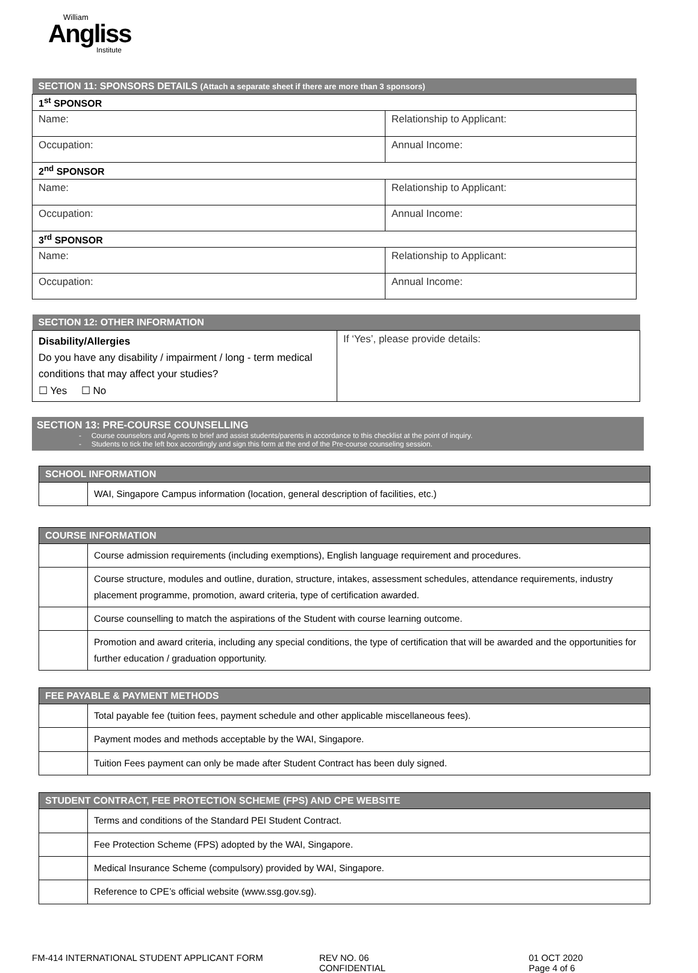William
Angliss
Institute
| SECTION 11: SPONSORS DETAILS (Attach a separate sheet if there are more than 3 sponsors) | |
| --- | --- |
| 1<sup>st</sup> SPONSOR | |
| Name: | Relationship to Applicant: |
| Occupation: | Annual Income: |
| 2<sup>nd</sup> SPONSOR | |
| Name: | Relationship to Applicant: |
| Occupation: | Annual Income: |
| 3<sup>rd</sup> SPONSOR | |
| Name: | Relationship to Applicant: |
| Occupation: | Annual Income: |
| SECTION 12: OTHER INFORMATION | |
| --- | --- |
| Disability/Allergies Do you have any disability / impairment / long - term medical conditions that may affect your studies? ☐ Yes ☐ No | If ‘Yes’, please provide details: |
SECTION 13: PRE-COURSE COUNSELLING
- Course counselors and Agents to brief and assist students/parents in accordance to this checklist at the point of inquiry.
- Students to tick the left box accordingly and sign this form at the end of the Pre-course counseling session.
| SCHOOL INFORMATION | |
| --- | --- |
| | WAI, Singapore Campus information (location, general description of facilities, etc.) |
| COURSE INFORMATION | |
| --- | --- |
| | Course admission requirements (including exemptions), English language requirement and procedures. |
| | Course structure, modules and outline, duration, structure, intakes, assessment schedules, attendance requirements, industry placement programme, promotion, award criteria, type of certification awarded. |
| | Course counselling to match the aspirations of the Student with course learning outcome. |
| | Promotion and award criteria, including any special conditions, the type of certification that will be awarded and the opportunities for further education / graduation opportunity. |
| FEE PAYABLE & PAYMENT METHODS | |
| --- | --- |
| | Total payable fee (tuition fees, payment schedule and other applicable miscellaneous fees). |
| | Payment modes and methods acceptable by the WAI, Singapore. |
| | Tuition Fees payment can only be made after Student Contract has been duly signed. |
| STUDENT CONTRACT, FEE PROTECTION SCHEME (FPS) AND CPE WEBSITE | |
| --- | --- |
| | Terms and conditions of the Standard PEI Student Contract. |
| | Fee Protection Scheme (FPS) adopted by the WAI, Singapore. |
| | Medical Insurance Scheme (compulsory) provided by WAI, Singapore. |
| | Reference to CPE’s official website (www.ssg.gov.sg). |
FM-414 INTERNATIONAL STUDENT APPLICANT FORM REV NO. 06
CONFIDENTIAL
01 OCT 2020
Page 4 of 6